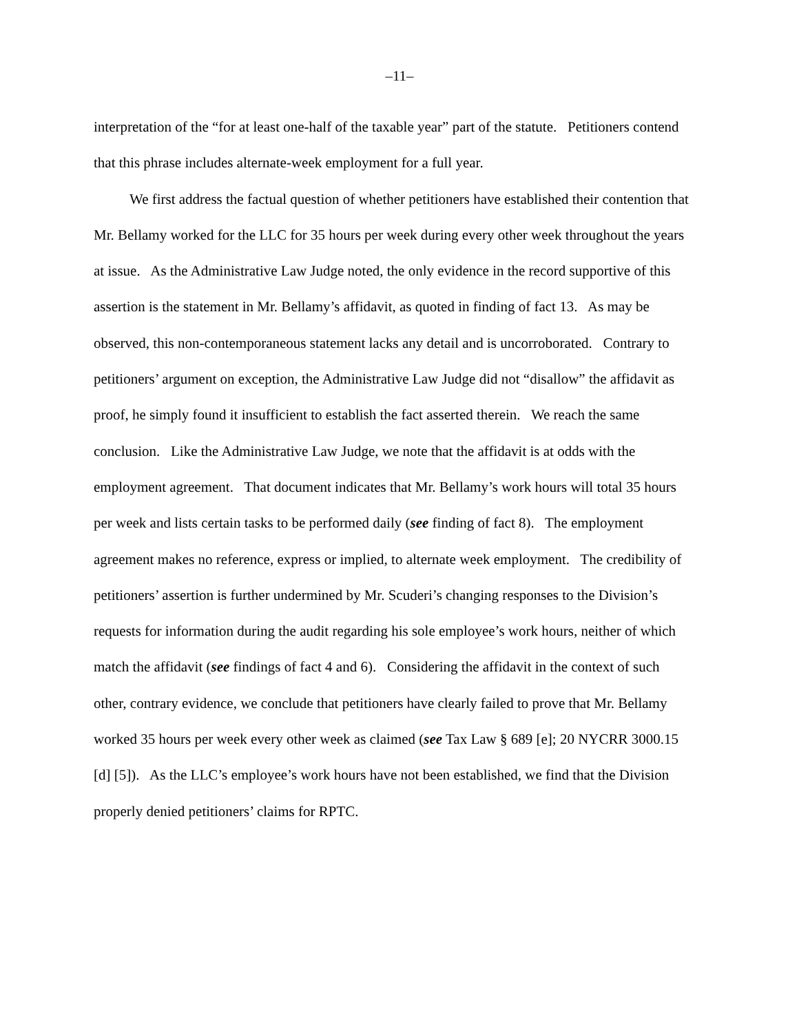–11–
interpretation of the “for at least one-half of the taxable year” part of the statute. Petitioners contend that this phrase includes alternate-week employment for a full year.
We first address the factual question of whether petitioners have established their contention that Mr. Bellamy worked for the LLC for 35 hours per week during every other week throughout the years at issue. As the Administrative Law Judge noted, the only evidence in the record supportive of this assertion is the statement in Mr. Bellamy’s affidavit, as quoted in finding of fact 13. As may be observed, this non-contemporaneous statement lacks any detail and is uncorroborated. Contrary to petitioners’ argument on exception, the Administrative Law Judge did not “disallow” the affidavit as proof, he simply found it insufficient to establish the fact asserted therein. We reach the same conclusion. Like the Administrative Law Judge, we note that the affidavit is at odds with the employment agreement. That document indicates that Mr. Bellamy’s work hours will total 35 hours per week and lists certain tasks to be performed daily (see finding of fact 8). The employment agreement makes no reference, express or implied, to alternate week employment. The credibility of petitioners’ assertion is further undermined by Mr. Scuderi’s changing responses to the Division’s requests for information during the audit regarding his sole employee’s work hours, neither of which match the affidavit (see findings of fact 4 and 6). Considering the affidavit in the context of such other, contrary evidence, we conclude that petitioners have clearly failed to prove that Mr. Bellamy worked 35 hours per week every other week as claimed (see Tax Law § 689 [e]; 20 NYCRR 3000.15 [d] [5]). As the LLC’s employee’s work hours have not been established, we find that the Division properly denied petitioners’ claims for RPTC.